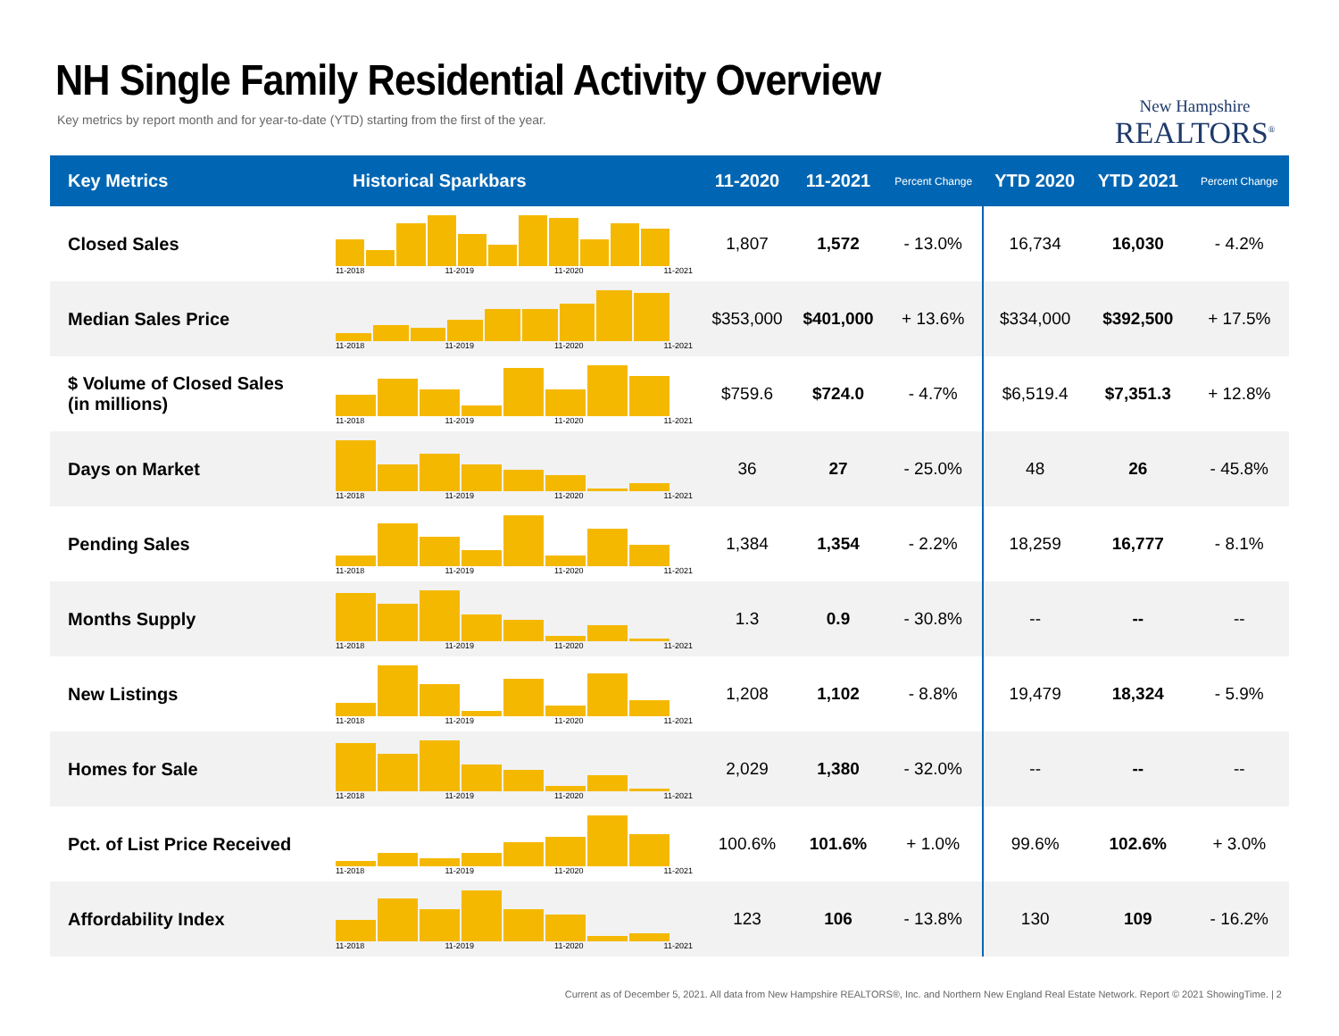NH Single Family Residential Activity Overview
Key metrics by report month and for year-to-date (YTD) starting from the first of the year.
New Hampshire
REALTORS<sup>®</sup>
| Key Metrics | Historical Sparkbars | 11-2020 | 11-2021 | Percent Change | YTD 2020 | YTD 2021 | Percent Change |
| --- | --- | --- | --- | --- | --- | --- | --- |
| Closed Sales | 11-2018 11-2019 11-2020 11-2021 | 1,807 | 1,572 | - 13.0% | 16,734 | 16,030 | - 4.2% |
| Median Sales Price | 11-2018 11-2019 11-2020 11-2021 | $353,000 | $401,000 | + 13.6% | $334,000 | $392,500 | + 17.5% |
| $ Volume of Closed Sales (in millions) | 11-2018 11-2019 11-2020 11-2021 | $759.6 | $724.0 | - 4.7% | $6,519.4 | $7,351.3 | + 12.8% |
| Days on Market | 11-2018 11-2019 11-2020 11-2021 | 36 | 27 | - 25.0% | 48 | 26 | - 45.8% |
| Pending Sales | 11-2018 11-2019 11-2020 11-2021 | 1,384 | 1,354 | - 2.2% | 18,259 | 16,777 | - 8.1% |
| Months Supply | 11-2018 11-2019 11-2020 11-2021 | 1.3 | 0.9 | - 30.8% | -- | -- | -- |
| New Listings | 11-2018 11-2019 11-2020 11-2021 | 1,208 | 1,102 | - 8.8% | 19,479 | 18,324 | - 5.9% |
| Homes for Sale | 11-2018 11-2019 11-2020 11-2021 | 2,029 | 1,380 | - 32.0% | -- | -- | -- |
| Pct. of List Price Received | 11-2018 11-2019 11-2020 11-2021 | 100.6% | 101.6% | + 1.0% | 99.6% | 102.6% | + 3.0% |
| Affordability Index | 11-2018 11-2019 11-2020 11-2021 | 123 | 106 | - 13.8% | 130 | 109 | - 16.2% |
Current as of December 5, 2021. All data from New Hampshire REALTORS®, Inc. and Northern New England Real Estate Network. Report © 2021 ShowingTime. | 2